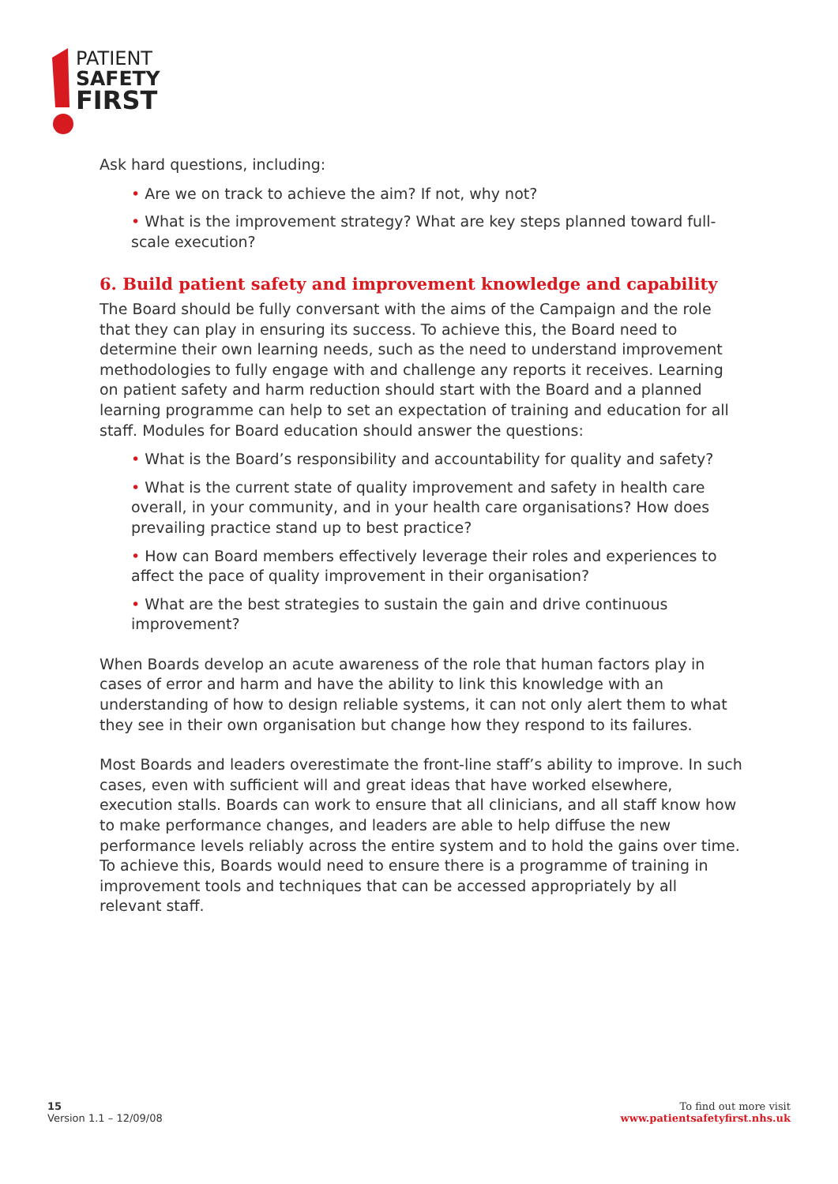PATIENT
SAFETY
FIRST
Ask hard questions, including:
• Are we on track to achieve the aim? If not, why not?
• What is the improvement strategy? What are key steps planned toward full-scale execution?
6. Build patient safety and improvement knowledge and capability
The Board should be fully conversant with the aims of the Campaign and the role that they can play in ensuring its success. To achieve this, the Board need to determine their own learning needs, such as the need to understand improvement methodologies to fully engage with and challenge any reports it receives. Learning on patient safety and harm reduction should start with the Board and a planned learning programme can help to set an expectation of training and education for all staff. Modules for Board education should answer the questions:
• What is the Board’s responsibility and accountability for quality and safety?
• What is the current state of quality improvement and safety in health care overall, in your community, and in your health care organisations? How does prevailing practice stand up to best practice?
• How can Board members effectively leverage their roles and experiences to affect the pace of quality improvement in their organisation?
• What are the best strategies to sustain the gain and drive continuous improvement?
When Boards develop an acute awareness of the role that human factors play in cases of error and harm and have the ability to link this knowledge with an understanding of how to design reliable systems, it can not only alert them to what they see in their own organisation but change how they respond to its failures.
Most Boards and leaders overestimate the front-line staff’s ability to improve. In such cases, even with sufficient will and great ideas that have worked elsewhere, execution stalls. Boards can work to ensure that all clinicians, and all staff know how to make performance changes, and leaders are able to help diffuse the new performance levels reliably across the entire system and to hold the gains over time. To achieve this, Boards would need to ensure there is a programme of training in improvement tools and techniques that can be accessed appropriately by all relevant staff.
15
Version 1.1 – 12/09/08
To find out more visit
www.patientsafetyfirst.nhs.uk